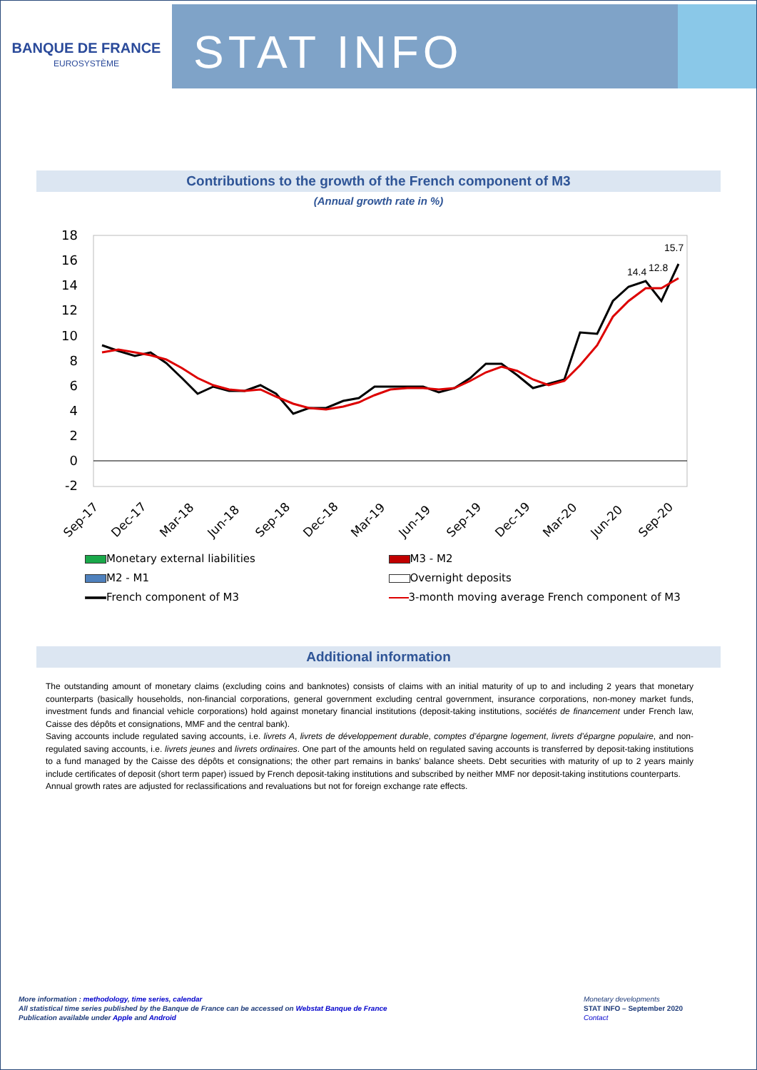BANQUE DE FRANCE
EUROSYSTÈME
STAT INFO
Contributions to the growth of the French component of M3
(Annual growth rate in %)
18
16
14
12
10
8
6
4
2
0
-2
14.4
12.8
15.7
Sep-17
Dec-17
Mar-18
Jun-18
Sep-18
Dec-18
Mar-19
Jun-19
Sep-19
Dec-19
Mar-20
Jun-20
Sep-20
Monetary external liabilities
M3 - M2
M2 - M1
Overnight deposits
French component of M3
3-month moving average French component of M3
Additional information
The outstanding amount of monetary claims (excluding coins and banknotes) consists of claims with an initial maturity of up to and including 2 years that monetary counterparts (basically households, non-financial corporations, general government excluding central government, insurance corporations, non-money market funds, investment funds and financial vehicle corporations) hold against monetary financial institutions (deposit-taking institutions, sociétés de financement under French law, Caisse des dépôts et consignations, MMF and the central bank).
Saving accounts include regulated saving accounts, i.e. livrets A, livrets de développement durable, comptes d’épargne logement, livrets d’épargne populaire, and non-regulated saving accounts, i.e. livrets jeunes and livrets ordinaires. One part of the amounts held on regulated saving accounts is transferred by deposit-taking institutions to a fund managed by the Caisse des dépôts et consignations; the other part remains in banks' balance sheets. Debt securities with maturity of up to 2 years mainly include certificates of deposit (short term paper) issued by French deposit-taking institutions and subscribed by neither MMF nor deposit-taking institutions counterparts.
Annual growth rates are adjusted for reclassifications and revaluations but not for foreign exchange rate effects.
More information : methodology, time series, calendar
All statistical time series published by the Banque de France can be accessed on Webstat Banque de France
Publication available under Apple and Android
Monetary developments
STAT INFO – September 2020
Contact